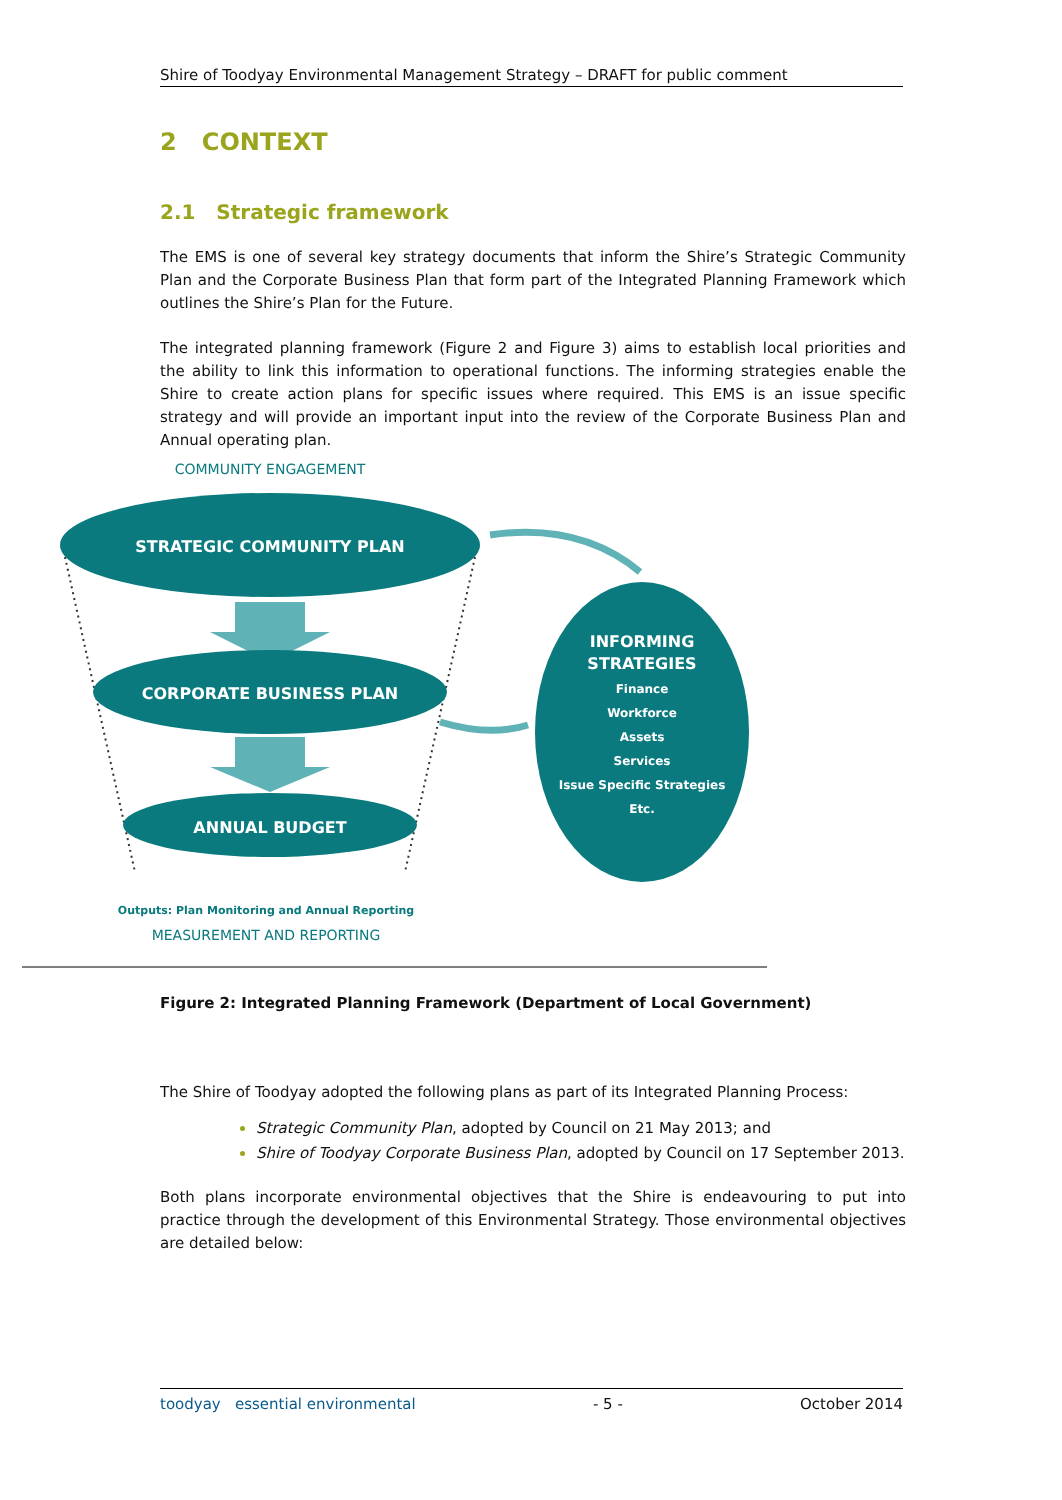Shire of Toodyay Environmental Management Strategy – DRAFT for public comment
2 CONTEXT
2.1 Strategic framework
The EMS is one of several key strategy documents that inform the Shire’s Strategic Community Plan and the Corporate Business Plan that form part of the Integrated Planning Framework which outlines the Shire’s Plan for the Future.
The integrated planning framework (Figure 2 and Figure 3) aims to establish local priorities and the ability to link this information to operational functions. The informing strategies enable the Shire to create action plans for specific issues where required. This EMS is an issue specific strategy and will provide an important input into the review of the Corporate Business Plan and Annual operating plan.
COMMUNITY ENGAGEMENT
STRATEGIC COMMUNITY PLAN
CORPORATE BUSINESS PLAN
ANNUAL BUDGET
INFORMING
STRATEGIES
Finance Workforce Assets Services Issue Specific Strategies Etc.
Outputs: Plan Monitoring and Annual Reporting
MEASUREMENT AND REPORTING
Figure 2: Integrated Planning Framework (Department of Local Government)
The Shire of Toodyay adopted the following plans as part of its Integrated Planning Process:
Strategic Community Plan, adopted by Council on 21 May 2013; and
Shire of Toodyay Corporate Business Plan, adopted by Council on 17 September 2013.
Both plans incorporate environmental objectives that the Shire is endeavouring to put into practice through the development of this Environmental Strategy. Those environmental objectives are detailed below:
toodyay essential environmental - 5 - October 2014